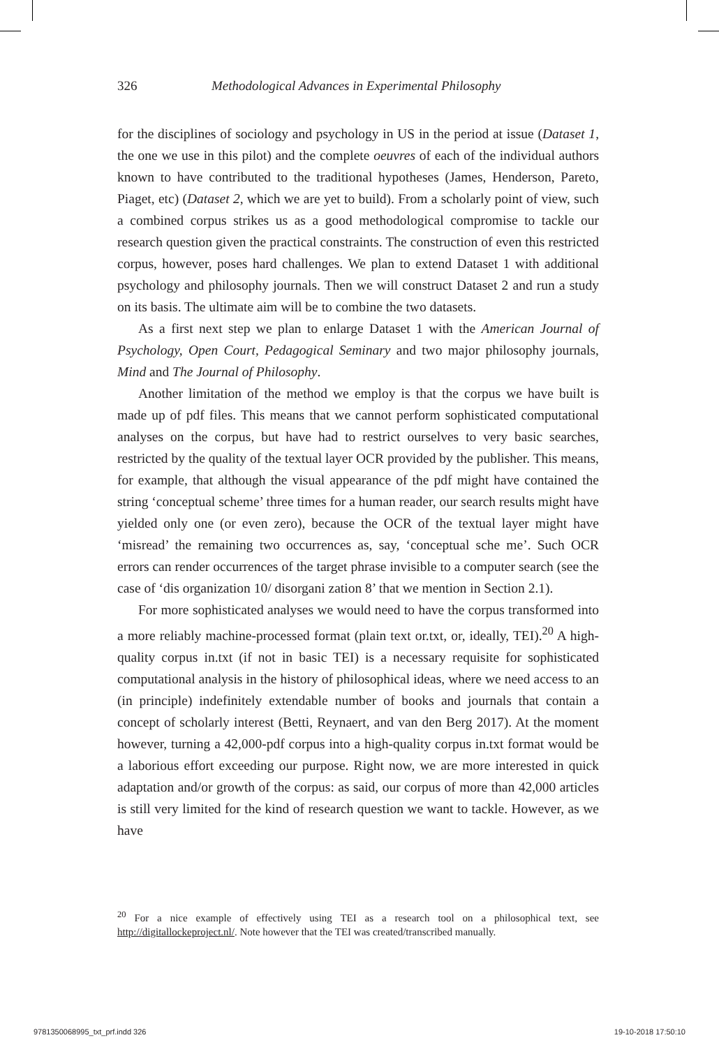326 Methodological Advances in Experimental Philosophy
for the disciplines of sociology and psychology in US in the period at issue (Dataset 1, the one we use in this pilot) and the complete oeuvres of each of the individual authors known to have contributed to the traditional hypotheses (James, Henderson, Pareto, Piaget, etc) (Dataset 2, which we are yet to build). From a scholarly point of view, such a combined corpus strikes us as a good methodological compromise to tackle our research question given the practical constraints. The construction of even this restricted corpus, however, poses hard challenges. We plan to extend Dataset 1 with additional psychology and philosophy journals. Then we will construct Dataset 2 and run a study on its basis. The ultimate aim will be to combine the two datasets.
As a first next step we plan to enlarge Dataset 1 with the American Journal of Psychology, Open Court, Pedagogical Seminary and two major philosophy journals, Mind and The Journal of Philosophy.
Another limitation of the method we employ is that the corpus we have built is made up of pdf files. This means that we cannot perform sophisticated computational analyses on the corpus, but have had to restrict ourselves to very basic searches, restricted by the quality of the textual layer OCR provided by the publisher. This means, for example, that although the visual appearance of the pdf might have contained the string ‘conceptual scheme’ three times for a human reader, our search results might have yielded only one (or even zero), because the OCR of the textual layer might have ‘misread’ the remaining two occurrences as, say, ‘conceptual sche me’. Such OCR errors can render occurrences of the target phrase invisible to a computer search (see the case of ‘dis organization 10/ disorgani zation 8’ that we mention in Section 2.1).
For more sophisticated analyses we would need to have the corpus transformed into a more reliably machine-processed format (plain text or.txt, or, ideally, TEI).<sup>20</sup> A high-quality corpus in.txt (if not in basic TEI) is a necessary requisite for sophisticated computational analysis in the history of philosophical ideas, where we need access to an (in principle) indefinitely extendable number of books and journals that contain a concept of scholarly interest (Betti, Reynaert, and van den Berg 2017). At the moment however, turning a 42,000-pdf corpus into a high-quality corpus in.txt format would be a laborious effort exceeding our purpose. Right now, we are more interested in quick adaptation and/or growth of the corpus: as said, our corpus of more than 42,000 articles is still very limited for the kind of research question we want to tackle. However, as we have
<sup>20</sup> For a nice example of effectively using TEI as a research tool on a philosophical text, see http://digitallockeproject.nl/. Note however that the TEI was created/transcribed manually.
9781350068995_txt_prf.indd 326 19-10-2018 17:50:10